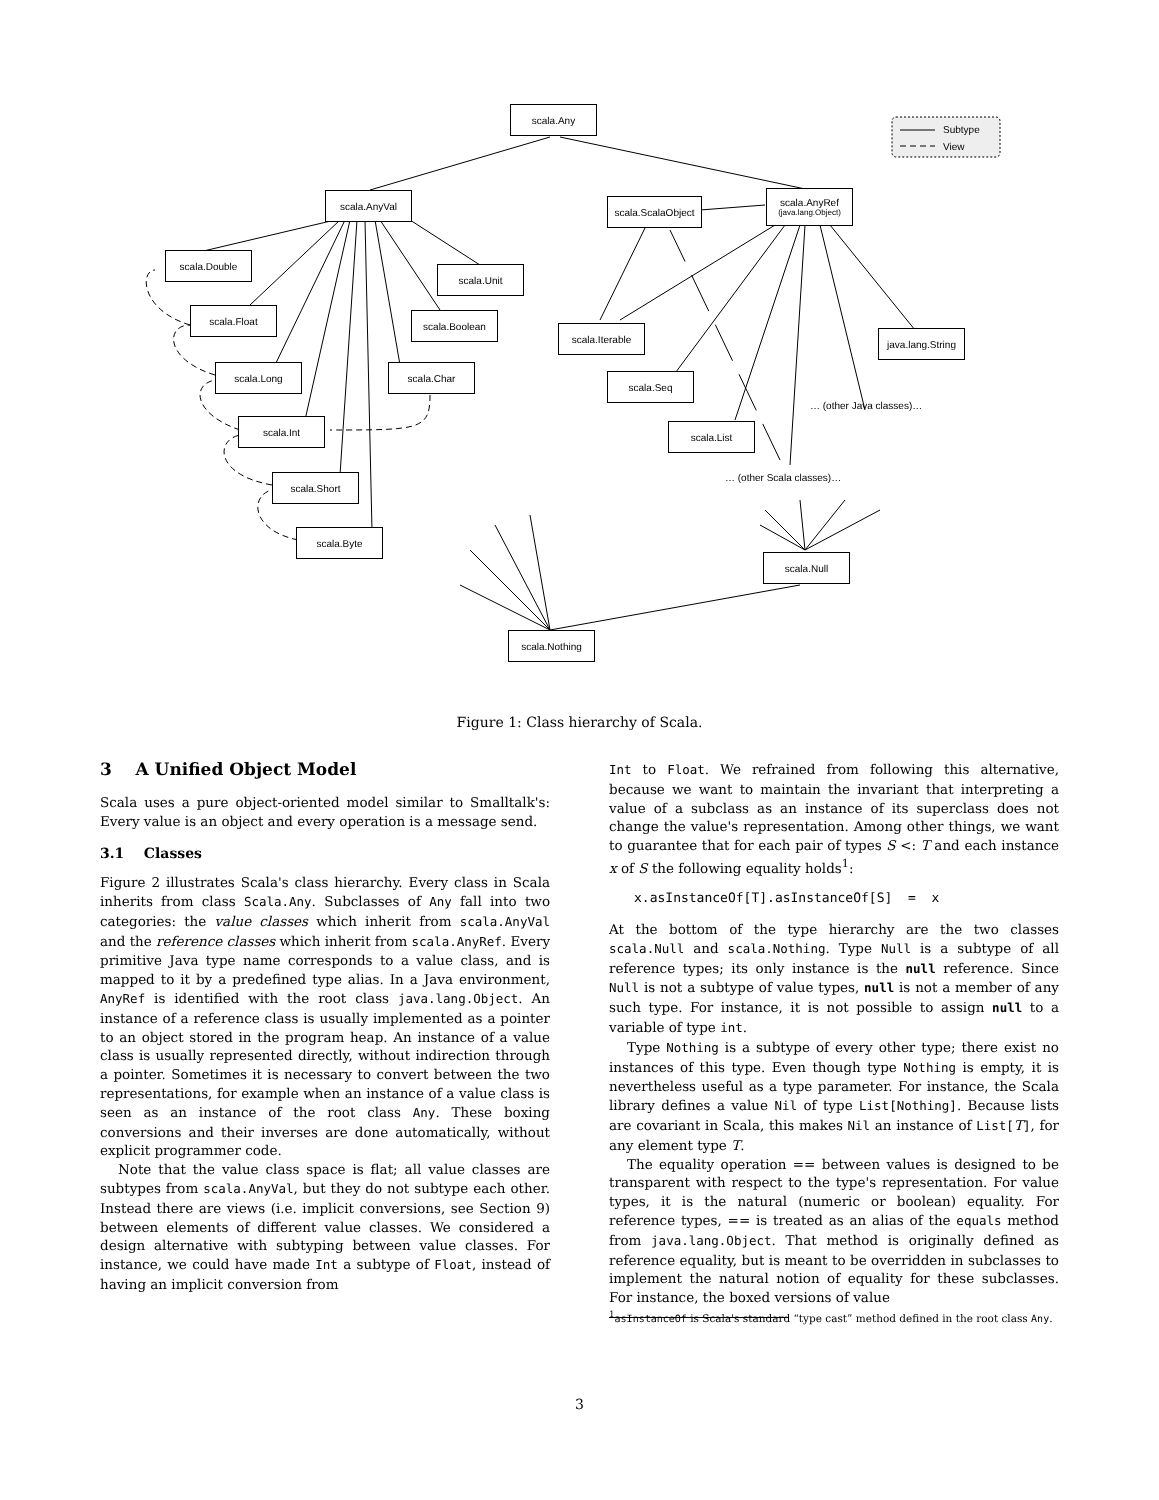scala.Any
Subtype
View
scala.AnyVal
scala.ScalaObject
scala.AnyRef
(java.lang.Object)
scala.Double
scala.Unit
scala.Float scala.Boolean
scala.Iterable
java.lang.String
scala.Long scala.Char
scala.Seq
… (other Java classes)…
scala.Int scala.List
… (other Scala classes)…
scala.Short
scala.Byte
scala.Null
scala.Nothing
Figure 1: Class hierarchy of Scala.
3 A Unified Object Model
Scala uses a pure object-oriented model similar to Smalltalk's: Every value is an object and every operation is a message send.
3.1 Classes
Figure 2 illustrates Scala's class hierarchy. Every class in Scala inherits from class Scala.Any. Subclasses of Any fall into two categories: the value classes which inherit from scala.AnyVal and the reference classes which inherit from scala.AnyRef. Every primitive Java type name corresponds to a value class, and is mapped to it by a predefined type alias. In a Java environment, AnyRef is identified with the root class java.lang.Object. An instance of a reference class is usually implemented as a pointer to an object stored in the program heap. An instance of a value class is usually represented directly, without indirection through a pointer. Sometimes it is necessary to convert between the two representations, for example when an instance of a value class is seen as an instance of the root class Any. These boxing conversions and their inverses are done automatically, without explicit programmer code.
Note that the value class space is flat; all value classes are subtypes from scala.AnyVal, but they do not subtype each other. Instead there are views (i.e. implicit conversions, see Section 9) between elements of different value classes. We considered a design alternative with subtyping between value classes. For instance, we could have made Int a subtype of Float, instead of having an implicit conversion from
Int to Float. We refrained from following this alternative, because we want to maintain the invariant that interpreting a value of a subclass as an instance of its superclass does not change the value's representation. Among other things, we want to guarantee that for each pair of types S <: T and each instance x of S the following equality holds<sup>1</sup>:
x.asInstanceOf[T].asInstanceOf[S] = x
At the bottom of the type hierarchy are the two classes scala.Null and scala.Nothing. Type Null is a subtype of all reference types; its only instance is the null reference. Since Null is not a subtype of value types, null is not a member of any such type. For instance, it is not possible to assign null to a variable of type int.
Type Nothing is a subtype of every other type; there exist no instances of this type. Even though type Nothing is empty, it is nevertheless useful as a type parameter. For instance, the Scala library defines a value Nil of type List[Nothing]. Because lists are covariant in Scala, this makes Nil an instance of List[T], for any element type T.
The equality operation == between values is designed to be transparent with respect to the type's representation. For value types, it is the natural (numeric or boolean) equality. For reference types, == is treated as an alias of the equals method from java.lang.Object. That method is originally defined as reference equality, but is meant to be overridden in subclasses to implement the natural notion of equality for these subclasses. For instance, the boxed versions of value
<sup>1</sup> asInstanceOf is Scala's standard “type cast” method defined in the root class Any.
3